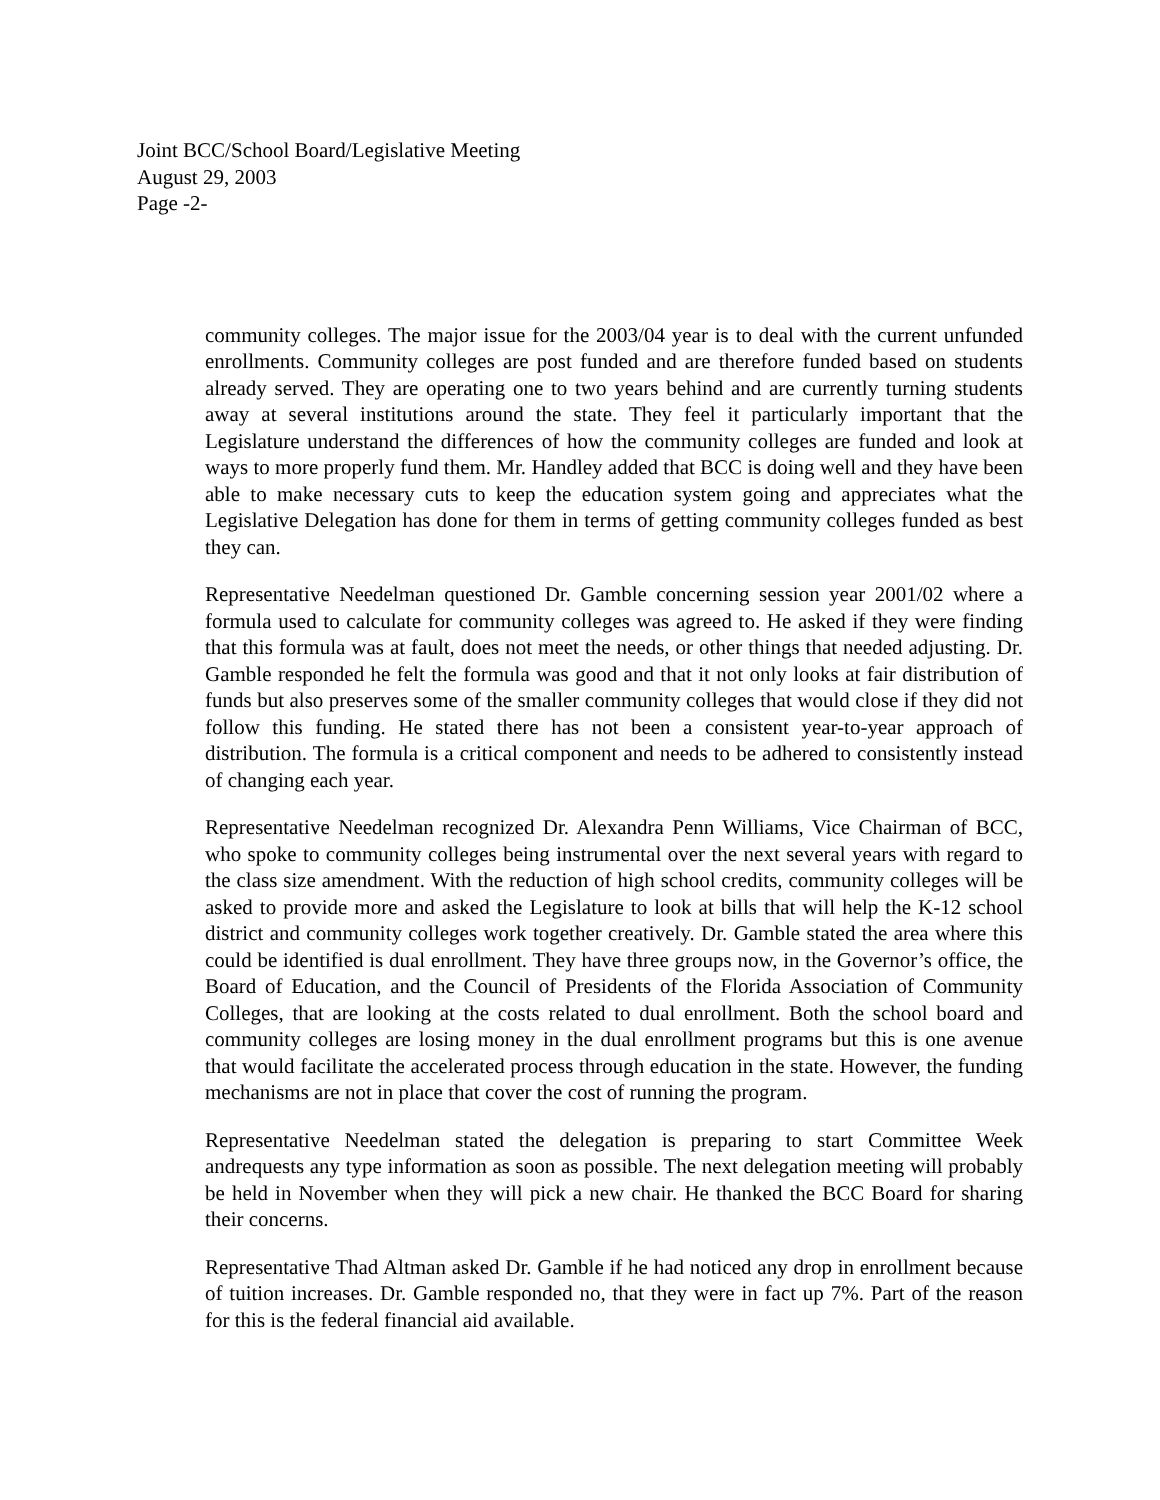Joint BCC/School Board/Legislative Meeting
August 29, 2003
Page -2-
community colleges. The major issue for the 2003/04 year is to deal with the current unfunded enrollments. Community colleges are post funded and are therefore funded based on students already served. They are operating one to two years behind and are currently turning students away at several institutions around the state. They feel it particularly important that the Legislature understand the differences of how the community colleges are funded and look at ways to more properly fund them. Mr. Handley added that BCC is doing well and they have been able to make necessary cuts to keep the education system going and appreciates what the Legislative Delegation has done for them in terms of getting community colleges funded as best they can.
Representative Needelman questioned Dr. Gamble concerning session year 2001/02 where a formula used to calculate for community colleges was agreed to. He asked if they were finding that this formula was at fault, does not meet the needs, or other things that needed adjusting. Dr. Gamble responded he felt the formula was good and that it not only looks at fair distribution of funds but also preserves some of the smaller community colleges that would close if they did not follow this funding. He stated there has not been a consistent year-to-year approach of distribution. The formula is a critical component and needs to be adhered to consistently instead of changing each year.
Representative Needelman recognized Dr. Alexandra Penn Williams, Vice Chairman of BCC, who spoke to community colleges being instrumental over the next several years with regard to the class size amendment. With the reduction of high school credits, community colleges will be asked to provide more and asked the Legislature to look at bills that will help the K-12 school district and community colleges work together creatively. Dr. Gamble stated the area where this could be identified is dual enrollment. They have three groups now, in the Governor’s office, the Board of Education, and the Council of Presidents of the Florida Association of Community Colleges, that are looking at the costs related to dual enrollment. Both the school board and community colleges are losing money in the dual enrollment programs but this is one avenue that would facilitate the accelerated process through education in the state. However, the funding mechanisms are not in place that cover the cost of running the program.
Representative Needelman stated the delegation is preparing to start Committee Week andrequests any type information as soon as possible. The next delegation meeting will probably be held in November when they will pick a new chair. He thanked the BCC Board for sharing their concerns.
Representative Thad Altman asked Dr. Gamble if he had noticed any drop in enrollment because of tuition increases. Dr. Gamble responded no, that they were in fact up 7%. Part of the reason for this is the federal financial aid available.